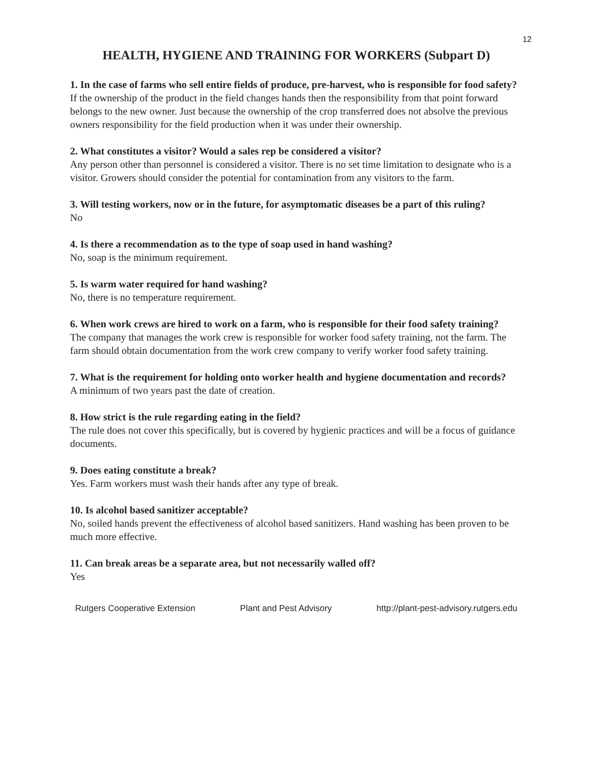12
HEALTH, HYGIENE AND TRAINING FOR WORKERS (Subpart D)
1. In the case of farms who sell entire fields of produce, pre-harvest, who is responsible for food safety?
If the ownership of the product in the field changes hands then the responsibility from that point forward belongs to the new owner. Just because the ownership of the crop transferred does not absolve the previous owners responsibility for the field production when it was under their ownership.
2. What constitutes a visitor? Would a sales rep be considered a visitor?
Any person other than personnel is considered a visitor. There is no set time limitation to designate who is a visitor. Growers should consider the potential for contamination from any visitors to the farm.
3. Will testing workers, now or in the future, for asymptomatic diseases be a part of this ruling?
No
4. Is there a recommendation as to the type of soap used in hand washing?
No, soap is the minimum requirement.
5. Is warm water required for hand washing?
No, there is no temperature requirement.
6. When work crews are hired to work on a farm, who is responsible for their food safety training?
The company that manages the work crew is responsible for worker food safety training, not the farm. The farm should obtain documentation from the work crew company to verify worker food safety training.
7. What is the requirement for holding onto worker health and hygiene documentation and records?
A minimum of two years past the date of creation.
8. How strict is the rule regarding eating in the field?
The rule does not cover this specifically, but is covered by hygienic practices and will be a focus of guidance documents.
9. Does eating constitute a break?
Yes. Farm workers must wash their hands after any type of break.
10. Is alcohol based sanitizer acceptable?
No, soiled hands prevent the effectiveness of alcohol based sanitizers. Hand washing has been proven to be much more effective.
11. Can break areas be a separate area, but not necessarily walled off?
Yes
Rutgers Cooperative Extension Plant and Pest Advisory http://plant-pest-advisory.rutgers.edu